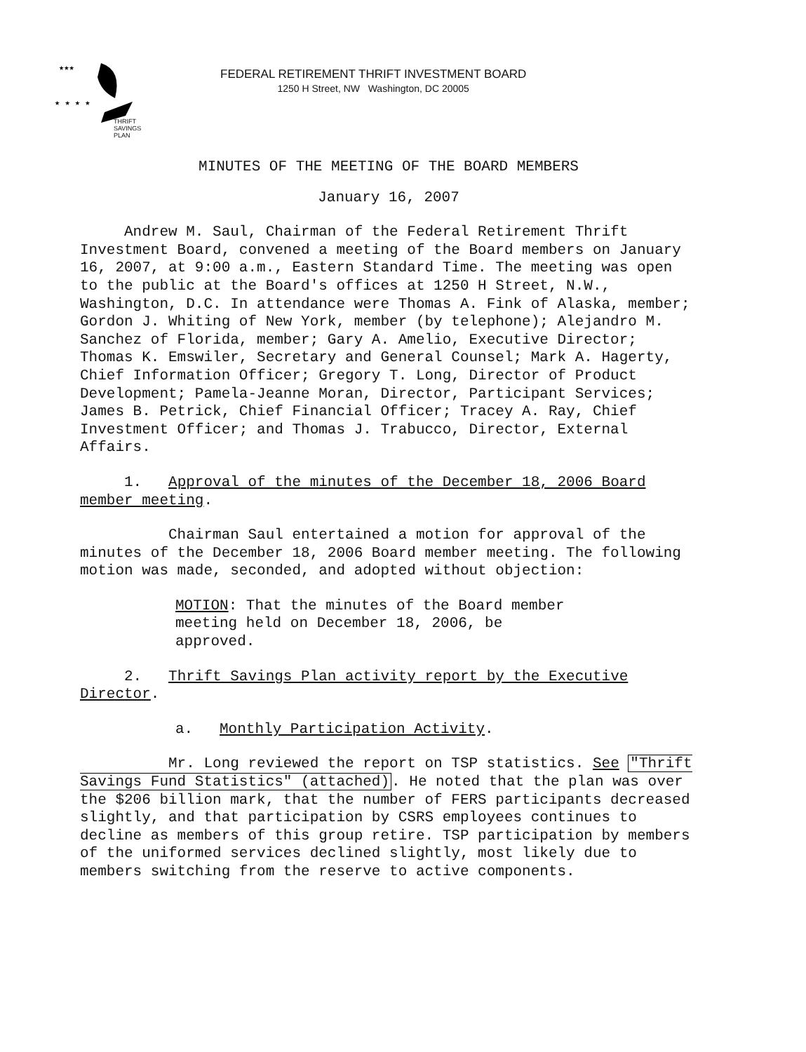★★★
★ ★ ★ ★
THRIFT
SAVINGS
PLAN
FEDERAL RETIREMENT THRIFT INVESTMENT BOARD
1250 H Street, NW Washington, DC 20005
MINUTES OF THE MEETING OF THE BOARD MEMBERS
January 16, 2007
Andrew M. Saul, Chairman of the Federal Retirement Thrift Investment Board, convened a meeting of the Board members on January 16, 2007, at 9:00 a.m., Eastern Standard Time. The meeting was open to the public at the Board's offices at 1250 H Street, N.W., Washington, D.C. In attendance were Thomas A. Fink of Alaska, member; Gordon J. Whiting of New York, member (by telephone); Alejandro M. Sanchez of Florida, member; Gary A. Amelio, Executive Director; Thomas K. Emswiler, Secretary and General Counsel; Mark A. Hagerty, Chief Information Officer; Gregory T. Long, Director of Product Development; Pamela-Jeanne Moran, Director, Participant Services; James B. Petrick, Chief Financial Officer; Tracey A. Ray, Chief Investment Officer; and Thomas J. Trabucco, Director, External Affairs.
1. Approval of the minutes of the December 18, 2006 Board member meeting.
Chairman Saul entertained a motion for approval of the minutes of the December 18, 2006 Board member meeting. The following motion was made, seconded, and adopted without objection:
MOTION: That the minutes of the Board member meeting held on December 18, 2006, be approved.
2. Thrift Savings Plan activity report by the Executive Director.
a. Monthly Participation Activity.
Mr. Long reviewed the report on TSP statistics. See "Thrift Savings Fund Statistics" (attached). He noted that the plan was over the $206 billion mark, that the number of FERS participants decreased slightly, and that participation by CSRS employees continues to decline as members of this group retire. TSP participation by members of the uniformed services declined slightly, most likely due to members switching from the reserve to active components.